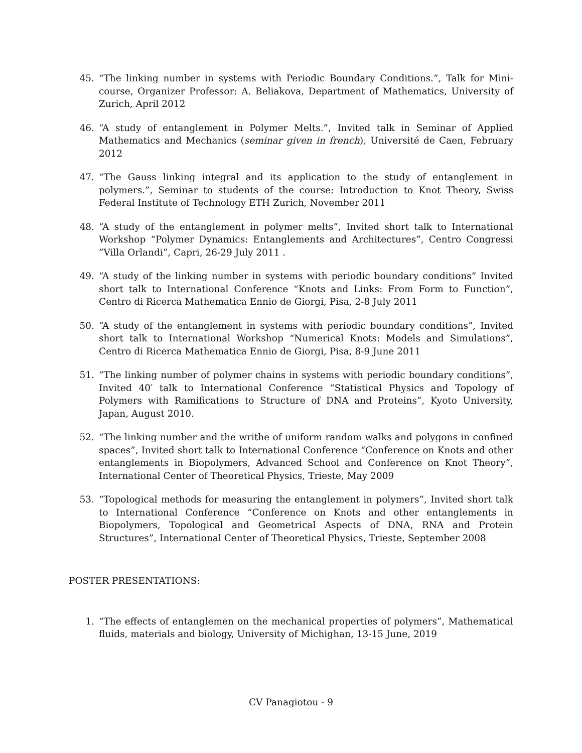45. “The linking number in systems with Periodic Boundary Conditions.”, Talk for Mini-course, Organizer Professor: A. Beliakova, Department of Mathematics, University of Zurich, April 2012
46. “A study of entanglement in Polymer Melts.”, Invited talk in Seminar of Applied Mathematics and Mechanics (seminar given in french), Université de Caen, February 2012
47. “The Gauss linking integral and its application to the study of entanglement in polymers.”, Seminar to students of the course: Introduction to Knot Theory, Swiss Federal Institute of Technology ETH Zurich, November 2011
48. “A study of the entanglement in polymer melts”, Invited short talk to International Workshop “Polymer Dynamics: Entanglements and Architectures”, Centro Congressi ”Villa Orlandi”, Capri, 26-29 July 2011 .
49. “A study of the linking number in systems with periodic boundary conditions” Invited short talk to International Conference “Knots and Links: From Form to Function”, Centro di Ricerca Mathematica Ennio de Giorgi, Pisa, 2-8 July 2011
50. “A study of the entanglement in systems with periodic boundary conditions”, Invited short talk to International Workshop “Numerical Knots: Models and Simulations”, Centro di Ricerca Mathematica Ennio de Giorgi, Pisa, 8-9 June 2011
51. “The linking number of polymer chains in systems with periodic boundary conditions”, Invited 40′ talk to International Conference “Statistical Physics and Topology of Polymers with Ramifications to Structure of DNA and Proteins”, Kyoto University, Japan, August 2010.
52. “The linking number and the writhe of uniform random walks and polygons in confined spaces”, Invited short talk to International Conference “Conference on Knots and other entanglements in Biopolymers, Advanced School and Conference on Knot Theory”, International Center of Theoretical Physics, Trieste, May 2009
53. “Topological methods for measuring the entanglement in polymers”, Invited short talk to International Conference “Conference on Knots and other entanglements in Biopolymers, Topological and Geometrical Aspects of DNA, RNA and Protein Structures”, International Center of Theoretical Physics, Trieste, September 2008
POSTER PRESENTATIONS:
1. “The effects of entanglemen on the mechanical properties of polymers”, Mathematical fluids, materials and biology, University of Michighan, 13-15 June, 2019
CV Panagiotou - 9